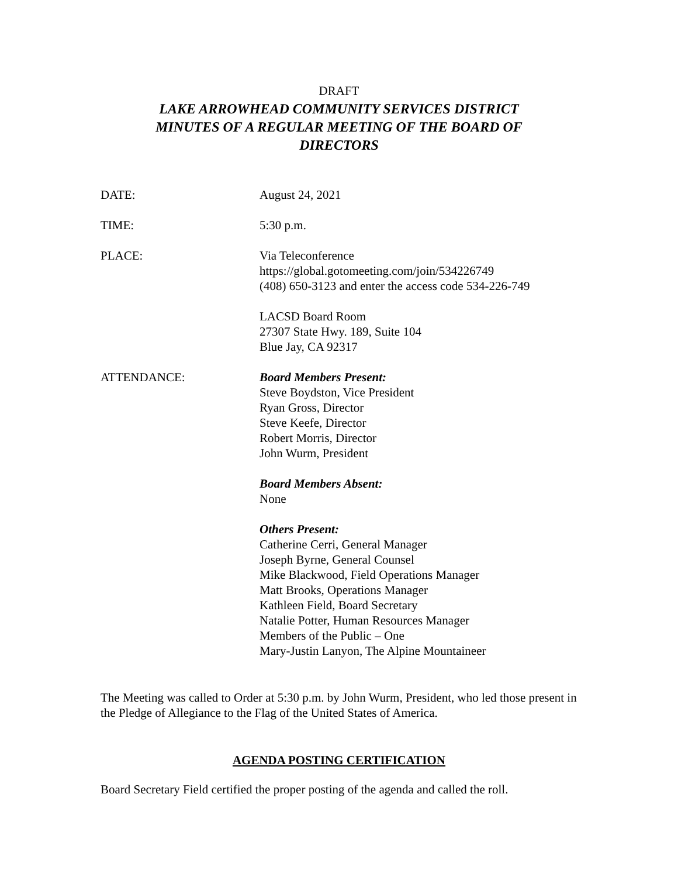DRAFT
LAKE ARROWHEAD COMMUNITY SERVICES DISTRICT
MINUTES OF A REGULAR MEETING OF THE BOARD OF
DIRECTORS
DATE: August 24, 2021
TIME: 5:30 p.m.
PLACE: Via Teleconference
https://global.gotomeeting.com/join/534226749
(408) 650-3123 and enter the access code 534-226-749
LACSD Board Room
27307 State Hwy. 189, Suite 104
Blue Jay, CA 92317
ATTENDANCE: Board Members Present:
Steve Boydston, Vice President
Ryan Gross, Director
Steve Keefe, Director
Robert Morris, Director
John Wurm, President
Board Members Absent:
None
Others Present:
Catherine Cerri, General Manager
Joseph Byrne, General Counsel
Mike Blackwood, Field Operations Manager
Matt Brooks, Operations Manager
Kathleen Field, Board Secretary
Natalie Potter, Human Resources Manager
Members of the Public – One
Mary-Justin Lanyon, The Alpine Mountaineer
The Meeting was called to Order at 5:30 p.m. by John Wurm, President, who led those present in the Pledge of Allegiance to the Flag of the United States of America.
AGENDA POSTING CERTIFICATION
Board Secretary Field certified the proper posting of the agenda and called the roll.